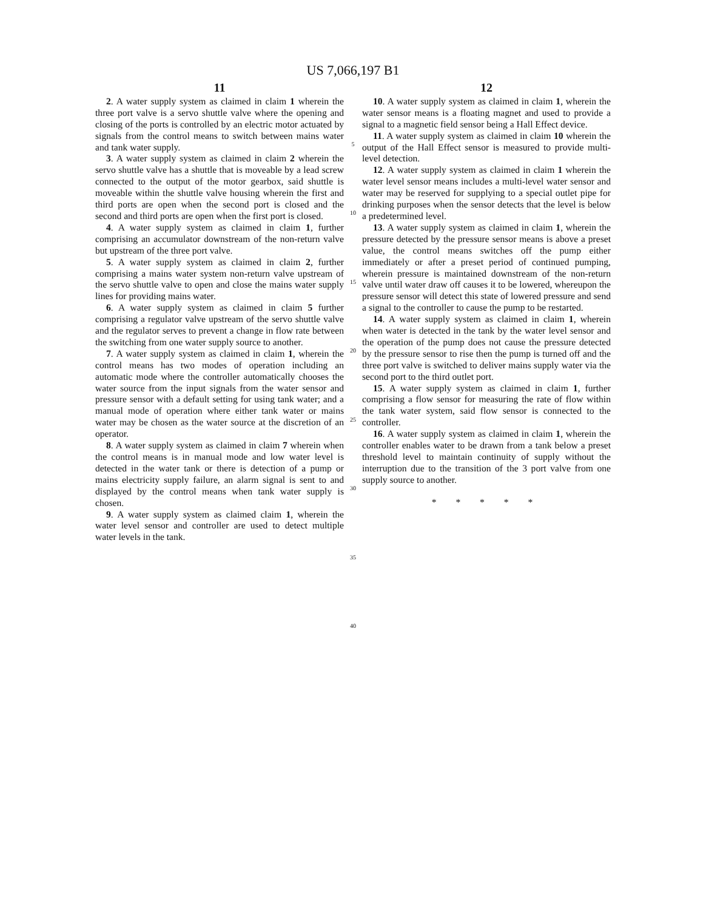US 7,066,197 B1
11
2. A water supply system as claimed in claim 1 wherein the three port valve is a servo shuttle valve where the opening and closing of the ports is controlled by an electric motor actuated by signals from the control means to switch between mains water and tank water supply.
3. A water supply system as claimed in claim 2 wherein the servo shuttle valve has a shuttle that is moveable by a lead screw connected to the output of the motor gearbox, said shuttle is moveable within the shuttle valve housing wherein the first and third ports are open when the second port is closed and the second and third ports are open when the first port is closed.
4. A water supply system as claimed in claim 1, further comprising an accumulator downstream of the non-return valve but upstream of the three port valve.
5. A water supply system as claimed in claim 2, further comprising a mains water system non-return valve upstream of the servo shuttle valve to open and close the mains water supply lines for providing mains water.
6. A water supply system as claimed in claim 5 further comprising a regulator valve upstream of the servo shuttle valve and the regulator serves to prevent a change in flow rate between the switching from one water supply source to another.
7. A water supply system as claimed in claim 1, wherein the control means has two modes of operation including an automatic mode where the controller automatically chooses the water source from the input signals from the water sensor and pressure sensor with a default setting for using tank water; and a manual mode of operation where either tank water or mains water may be chosen as the water source at the discretion of an operator.
8. A water supply system as claimed in claim 7 wherein when the control means is in manual mode and low water level is detected in the water tank or there is detection of a pump or mains electricity supply failure, an alarm signal is sent to and displayed by the control means when tank water supply is chosen.
9. A water supply system as claimed claim 1, wherein the water level sensor and controller are used to detect multiple water levels in the tank.
5
10
15
20
25
30
35
40
12
10. A water supply system as claimed in claim 1, wherein the water sensor means is a floating magnet and used to provide a signal to a magnetic field sensor being a Hall Effect device.
11. A water supply system as claimed in claim 10 wherein the output of the Hall Effect sensor is measured to provide multi-level detection.
12. A water supply system as claimed in claim 1 wherein the water level sensor means includes a multi-level water sensor and water may be reserved for supplying to a special outlet pipe for drinking purposes when the sensor detects that the level is below a predetermined level.
13. A water supply system as claimed in claim 1, wherein the pressure detected by the pressure sensor means is above a preset value, the control means switches off the pump either immediately or after a preset period of continued pumping, wherein pressure is maintained downstream of the non-return valve until water draw off causes it to be lowered, whereupon the pressure sensor will detect this state of lowered pressure and send a signal to the controller to cause the pump to be restarted.
14. A water supply system as claimed in claim 1, wherein when water is detected in the tank by the water level sensor and the operation of the pump does not cause the pressure detected by the pressure sensor to rise then the pump is turned off and the three port valve is switched to deliver mains supply water via the second port to the third outlet port.
15. A water supply system as claimed in claim 1, further comprising a flow sensor for measuring the rate of flow within the tank water system, said flow sensor is connected to the controller.
16. A water supply system as claimed in claim 1, wherein the controller enables water to be drawn from a tank below a preset threshold level to maintain continuity of supply without the interruption due to the transition of the 3 port valve from one supply source to another.
* * * * *